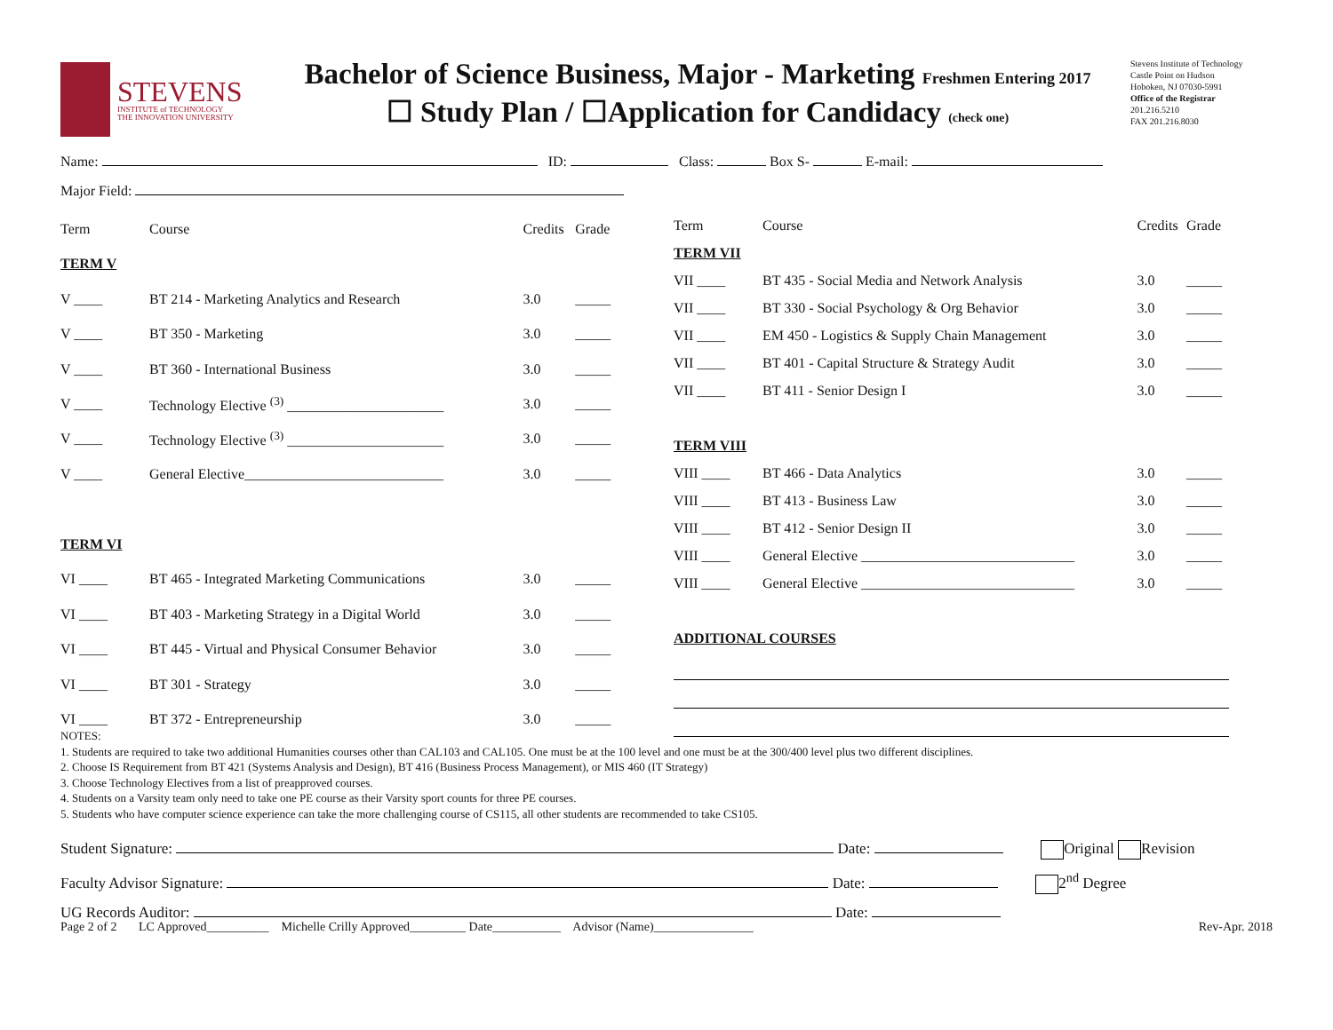STEVENS
INSTITUTE of TECHNOLOGY
THE INNOVATION UNIVERSITY
Bachelor of Science Business, Major - Marketing Freshmen Entering 2017
☐ Study Plan / ☐Application for Candidacy (check one)
Stevens Institute of Technology
Castle Point on Hudson
Hoboken, NJ 07030-5991
Office of the Registrar
201.216.5210
FAX 201.216.8030
Name: ID: Class: Box S- E-mail:
Major Field:
| Term | Course | Credits | Grade |
| --- | --- | --- | --- |
| TERM V | | | |
| V ____ | BT 214 - Marketing Analytics and Research | 3.0 | _____ |
| V ____ | BT 350 - Marketing | 3.0 | _____ |
| V ____ | BT 360 - International Business | 3.0 | _____ |
| V ____ | Technology Elective <sup>(3)</sup> ______________________ | 3.0 | _____ |
| V ____ | Technology Elective <sup>(3)</sup> ______________________ | 3.0 | _____ |
| V ____ | General Elective____________________________ | 3.0 | _____ |
| TERM VI | | | |
| VI ____ | BT 465 - Integrated Marketing Communications | 3.0 | _____ |
| VI ____ | BT 403 - Marketing Strategy in a Digital World | 3.0 | _____ |
| VI ____ | BT 445 - Virtual and Physical Consumer Behavior | 3.0 | _____ |
| VI ____ | BT 301 - Strategy | 3.0 | _____ |
| VI ____ | BT 372 - Entrepreneurship | 3.0 | _____ |
| Term | Course | Credits | Grade |
| --- | --- | --- | --- |
| TERM VII | | | |
| VII ____ | BT 435 - Social Media and Network Analysis | 3.0 | _____ |
| VII ____ | BT 330 - Social Psychology & Org Behavior | 3.0 | _____ |
| VII ____ | EM 450 - Logistics & Supply Chain Management | 3.0 | _____ |
| VII ____ | BT 401 - Capital Structure & Strategy Audit | 3.0 | _____ |
| VII ____ | BT 411 - Senior Design I | 3.0 | _____ |
| TERM VIII | | | |
| VIII ____ | BT 466 - Data Analytics | 3.0 | _____ |
| VIII ____ | BT 413 - Business Law | 3.0 | _____ |
| VIII ____ | BT 412 - Senior Design II | 3.0 | _____ |
| VIII ____ | General Elective ______________________________ | 3.0 | _____ |
| VIII ____ | General Elective ______________________________ | 3.0 | _____ |
| ADDITIONAL COURSES | | | |
NOTES:
1. Students are required to take two additional Humanities courses other than CAL103 and CAL105. One must be at the 100 level and one must be at the 300/400 level plus two different disciplines.
2. Choose IS Requirement from BT 421 (Systems Analysis and Design), BT 416 (Business Process Management), or MIS 460 (IT Strategy)
3. Choose Technology Electives from a list of preapproved courses.
4. Students on a Varsity team only need to take one PE course as their Varsity sport counts for three PE courses.
5. Students who have computer science experience can take the more challenging course of CS115, all other students are recommended to take CS105.
Student Signature: Date: Original Revision
Faculty Advisor Signature: Date: 2<sup>nd</sup> Degree
UG Records Auditor: Date:
Page 2 of 2 LC Approved__________ Michelle Crilly Approved_________ Date___________ Advisor (Name)________________ Rev-Apr. 2018